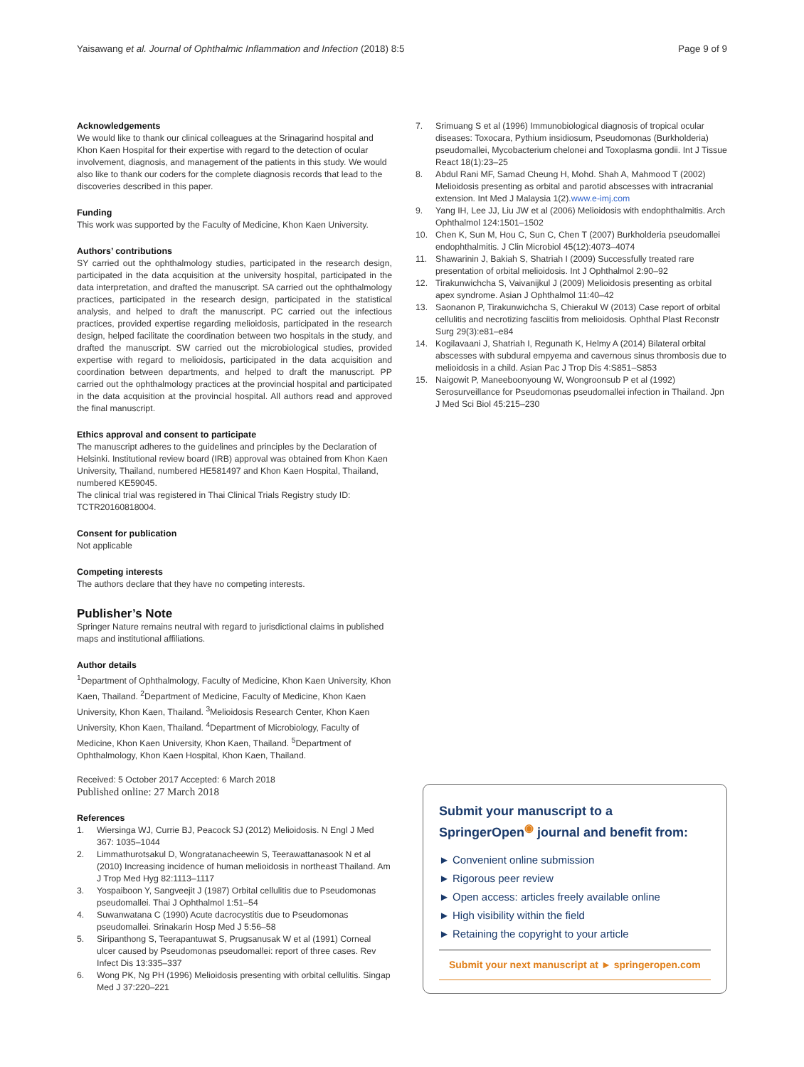Yaisawang et al. Journal of Ophthalmic Inflammation and Infection (2018) 8:5 Page 9 of 9
Acknowledgements
We would like to thank our clinical colleagues at the Srinagarind hospital and Khon Kaen Hospital for their expertise with regard to the detection of ocular involvement, diagnosis, and management of the patients in this study. We would also like to thank our coders for the complete diagnosis records that lead to the discoveries described in this paper.
Funding
This work was supported by the Faculty of Medicine, Khon Kaen University.
Authors’ contributions
SY carried out the ophthalmology studies, participated in the research design, participated in the data acquisition at the university hospital, participated in the data interpretation, and drafted the manuscript. SA carried out the ophthalmology practices, participated in the research design, participated in the statistical analysis, and helped to draft the manuscript. PC carried out the infectious practices, provided expertise regarding melioidosis, participated in the research design, helped facilitate the coordination between two hospitals in the study, and drafted the manuscript. SW carried out the microbiological studies, provided expertise with regard to melioidosis, participated in the data acquisition and coordination between departments, and helped to draft the manuscript. PP carried out the ophthalmology practices at the provincial hospital and participated in the data acquisition at the provincial hospital. All authors read and approved the final manuscript.
Ethics approval and consent to participate
The manuscript adheres to the guidelines and principles by the Declaration of Helsinki. Institutional review board (IRB) approval was obtained from Khon Kaen University, Thailand, numbered HE581497 and Khon Kaen Hospital, Thailand, numbered KE59045.
The clinical trial was registered in Thai Clinical Trials Registry study ID: TCTR20160818004.
Consent for publication
Not applicable
Competing interests
The authors declare that they have no competing interests.
Publisher’s Note
Springer Nature remains neutral with regard to jurisdictional claims in published maps and institutional affiliations.
Author details
<sup>1</sup> Department of Ophthalmology, Faculty of Medicine, Khon Kaen University, Khon Kaen, Thailand. <sup>2</sup>Department of Medicine, Faculty of Medicine, Khon Kaen University, Khon Kaen, Thailand. <sup>3</sup>Melioidosis Research Center, Khon Kaen University, Khon Kaen, Thailand. <sup>4</sup>Department of Microbiology, Faculty of Medicine, Khon Kaen University, Khon Kaen, Thailand. <sup>5</sup>Department of Ophthalmology, Khon Kaen Hospital, Khon Kaen, Thailand.
Received: 5 October 2017 Accepted: 6 March 2018
Published online: 27 March 2018
References
1. Wiersinga WJ, Currie BJ, Peacock SJ (2012) Melioidosis. N Engl J Med 367: 1035–1044
2. Limmathurotsakul D, Wongratanacheewin S, Teerawattanasook N et al (2010) Increasing incidence of human melioidosis in northeast Thailand. Am J Trop Med Hyg 82:1113–1117
3. Yospaiboon Y, Sangveejit J (1987) Orbital cellulitis due to Pseudomonas pseudomallei. Thai J Ophthalmol 1:51–54
4. Suwanwatana C (1990) Acute dacrocystitis due to Pseudomonas pseudomallei. Srinakarin Hosp Med J 5:56–58
5. Siripanthong S, Teerapantuwat S, Prugsanusak W et al (1991) Corneal ulcer caused by Pseudomonas pseudomallei: report of three cases. Rev Infect Dis 13:335–337
6. Wong PK, Ng PH (1996) Melioidosis presenting with orbital cellulitis. Singap Med J 37:220–221
7. Srimuang S et al (1996) Immunobiological diagnosis of tropical ocular diseases: Toxocara, Pythium insidiosum, Pseudomonas (Burkholderia) pseudomallei, Mycobacterium chelonei and Toxoplasma gondii. Int J Tissue React 18(1):23–25
8. Abdul Rani MF, Samad Cheung H, Mohd. Shah A, Mahmood T (2002) Melioidosis presenting as orbital and parotid abscesses with intracranial extension. Int Med J Malaysia 1(2).www.e-imj.com
9. Yang IH, Lee JJ, Liu JW et al (2006) Melioidosis with endophthalmitis. Arch Ophthalmol 124:1501–1502
10. Chen K, Sun M, Hou C, Sun C, Chen T (2007) Burkholderia pseudomallei endophthalmitis. J Clin Microbiol 45(12):4073–4074
11. Shawarinin J, Bakiah S, Shatriah I (2009) Successfully treated rare presentation of orbital melioidosis. Int J Ophthalmol 2:90–92
12. Tirakunwichcha S, Vaivanijkul J (2009) Melioidosis presenting as orbital apex syndrome. Asian J Ophthalmol 11:40–42
13. Saonanon P, Tirakunwichcha S, Chierakul W (2013) Case report of orbital cellulitis and necrotizing fasciitis from melioidosis. Ophthal Plast Reconstr Surg 29(3):e81–e84
14. Kogilavaani J, Shatriah I, Regunath K, Helmy A (2014) Bilateral orbital abscesses with subdural empyema and cavernous sinus thrombosis due to melioidosis in a child. Asian Pac J Trop Dis 4:S851–S853
15. Naigowit P, Maneeboonyoung W, Wongroonsub P et al (1992) Serosurveillance for Pseudomonas pseudomallei infection in Thailand. Jpn J Med Sci Biol 45:215–230
Submit your manuscript to a SpringerOpen<sup>◉</sup> journal and benefit from:
► Convenient online submission
► Rigorous peer review
► Open access: articles freely available online
► High visibility within the field
► Retaining the copyright to your article
Submit your next manuscript at ► springeropen.com